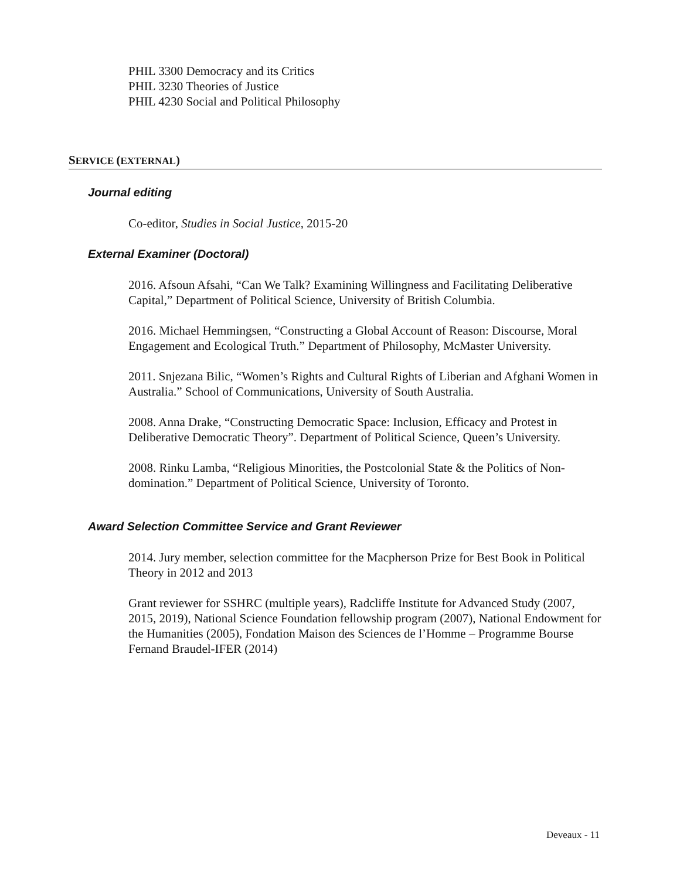PHIL 3300 Democracy and its Critics
PHIL 3230 Theories of Justice
PHIL 4230 Social and Political Philosophy
SERVICE (EXTERNAL)
Journal editing
Co-editor, Studies in Social Justice, 2015-20
External Examiner (Doctoral)
2016. Afsoun Afsahi, “Can We Talk? Examining Willingness and Facilitating Deliberative Capital,” Department of Political Science, University of British Columbia.
2016. Michael Hemmingsen, “Constructing a Global Account of Reason: Discourse, Moral Engagement and Ecological Truth.” Department of Philosophy, McMaster University.
2011. Snjezana Bilic, “Women’s Rights and Cultural Rights of Liberian and Afghani Women in Australia.” School of Communications, University of South Australia.
2008. Anna Drake, “Constructing Democratic Space: Inclusion, Efficacy and Protest in Deliberative Democratic Theory”. Department of Political Science, Queen’s University.
2008. Rinku Lamba, “Religious Minorities, the Postcolonial State & the Politics of Non-domination.” Department of Political Science, University of Toronto.
Award Selection Committee Service and Grant Reviewer
2014. Jury member, selection committee for the Macpherson Prize for Best Book in Political Theory in 2012 and 2013
Grant reviewer for SSHRC (multiple years), Radcliffe Institute for Advanced Study (2007, 2015, 2019), National Science Foundation fellowship program (2007), National Endowment for the Humanities (2005), Fondation Maison des Sciences de l’Homme – Programme Bourse Fernand Braudel-IFER (2014)
Deveaux - 11